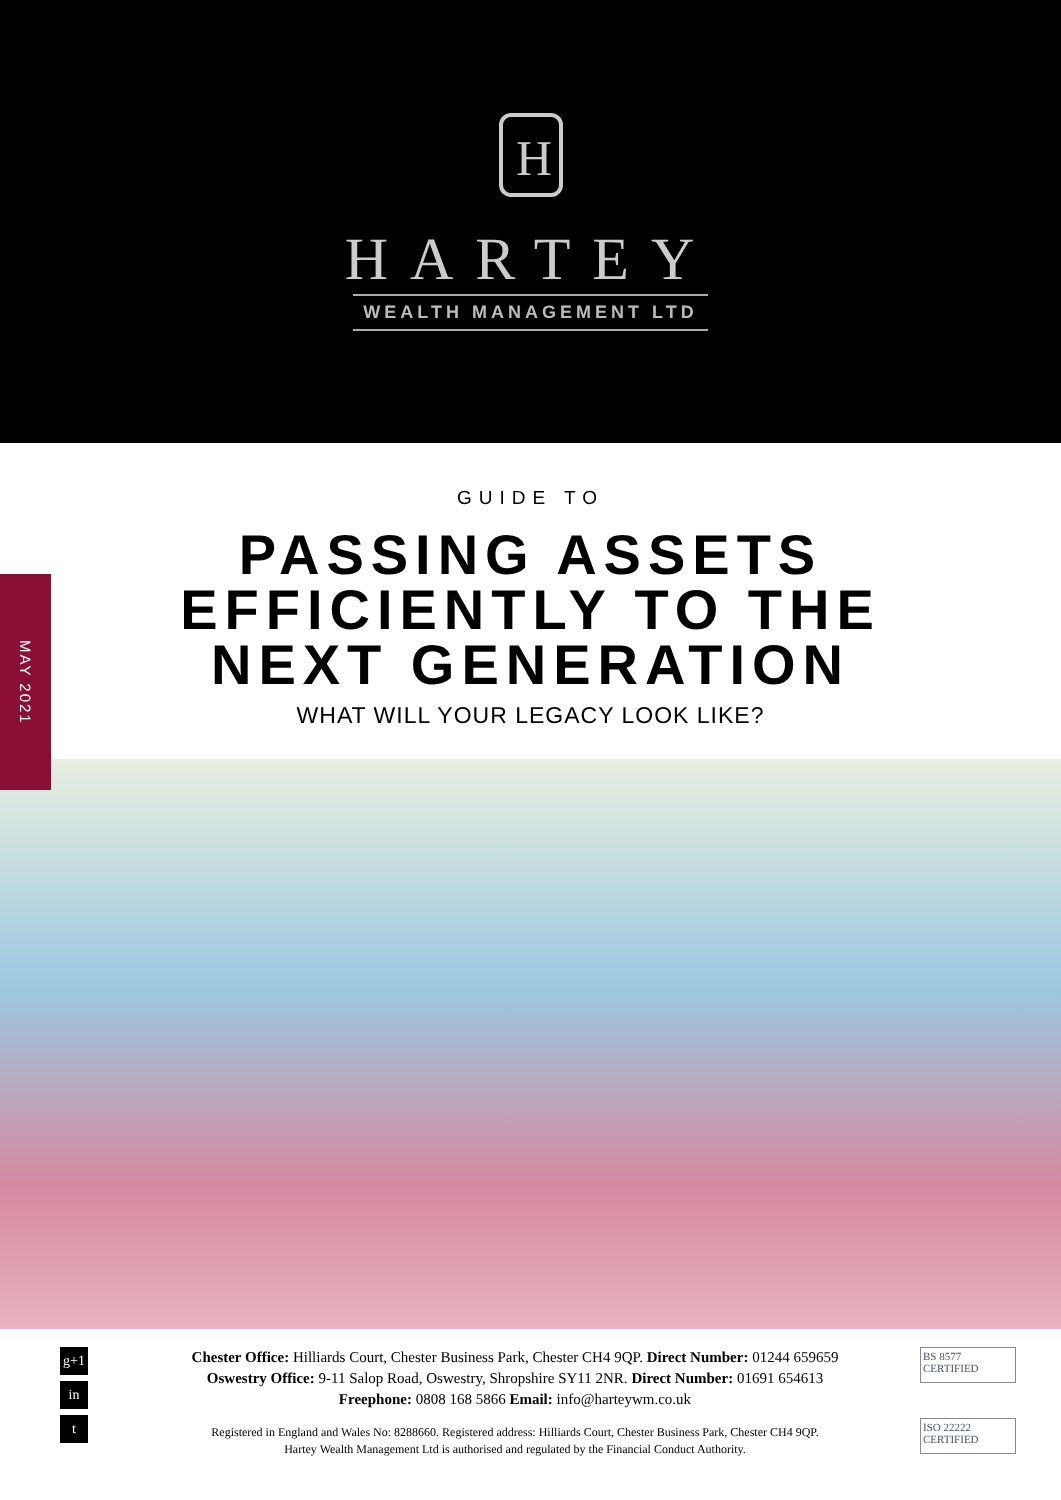H
HARTEY
WEALTH MANAGEMENT LTD
MAY 2021
GUIDE TO
PASSING ASSETS
EFFICIENTLY TO THE
NEXT GENERATION
WHAT WILL YOUR LEGACY LOOK LIKE?
g+1
in
t
Chester Office: Hilliards Court, Chester Business Park, Chester CH4 9QP. Direct Number: 01244 659659
Oswestry Office: 9-11 Salop Road, Oswestry, Shropshire SY11 2NR. Direct Number: 01691 654613
Freephone: 0808 168 5866 Email: info@harteywm.co.uk
Registered in England and Wales No: 8288660. Registered address: Hilliards Court, Chester Business Park, Chester CH4 9QP.
Hartey Wealth Management Ltd is authorised and regulated by the Financial Conduct Authority.
BS 8577 CERTIFIED
ISO 22222 CERTIFIED